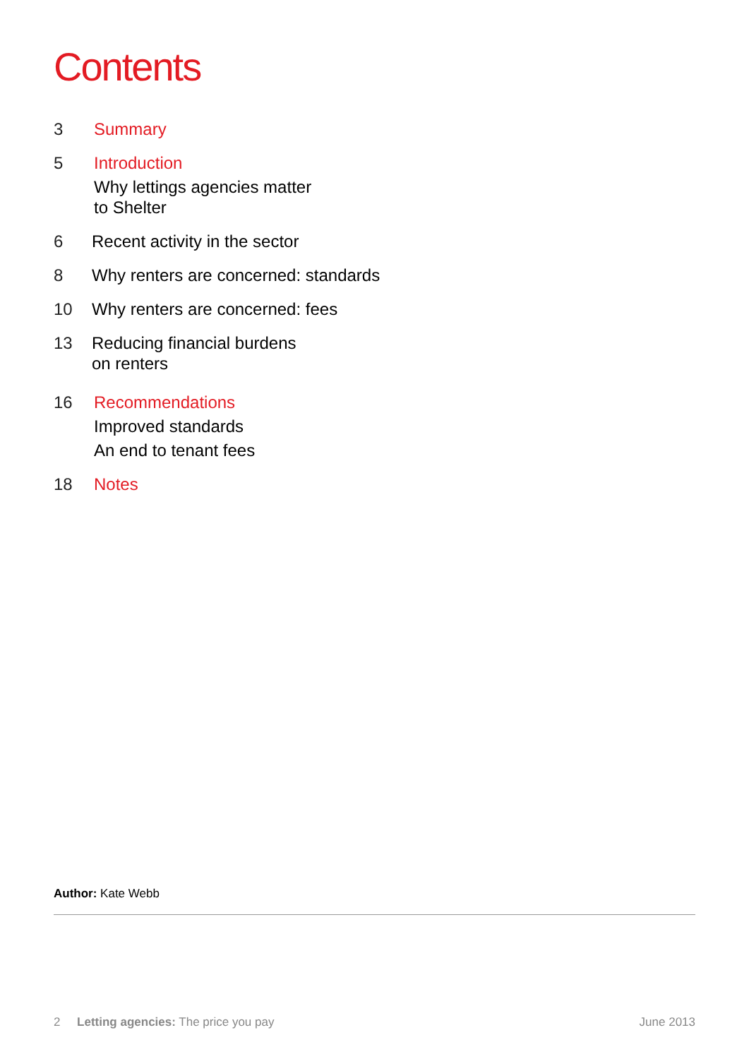Contents
3 Summary
5 Introduction
Why lettings agencies matter
to Shelter
6 Recent activity in the sector
8 Why renters are concerned: standards
10 Why renters are concerned: fees
13 Reducing financial burdens
on renters
16 Recommendations
Improved standards
An end to tenant fees
18 Notes
Author: Kate Webb
2 Letting agencies: The price you pay
June 2013